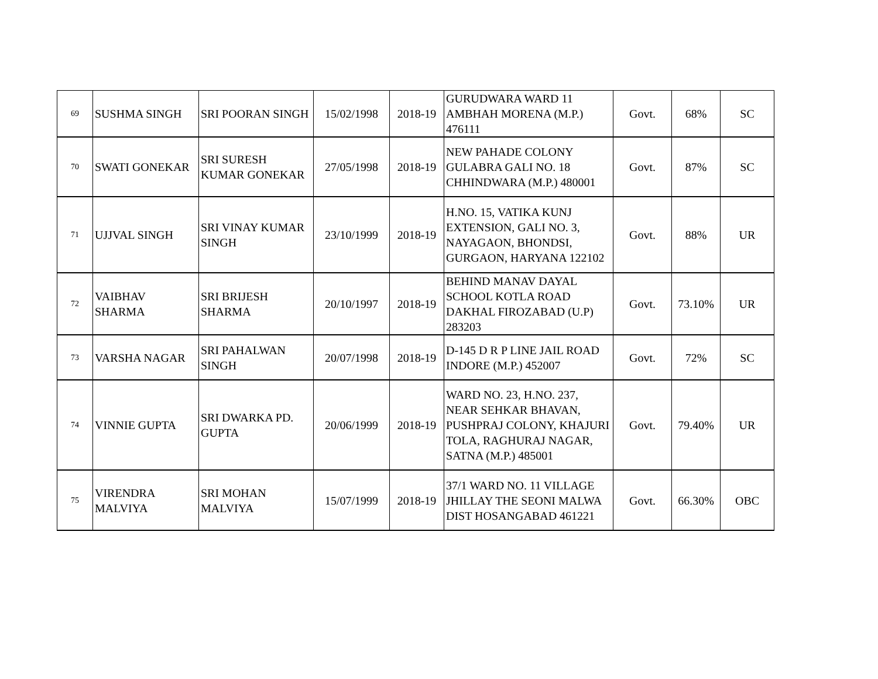| 69 | SUSHMA SINGH | SRI POORAN SINGH | 15/02/1998 | 2018-19 | GURUDWARA WARD 11 AMBHAH MORENA (M.P.) 476111 | Govt. | 68% | SC |
| 70 | SWATI GONEKAR | SRI SURESH KUMAR GONEKAR | 27/05/1998 | 2018-19 | NEW PAHADE COLONY GULABRA GALI NO. 18 CHHINDWARA (M.P.) 480001 | Govt. | 87% | SC |
| 71 | UJJVAL SINGH | SRI VINAY KUMAR SINGH | 23/10/1999 | 2018-19 | H.NO. 15, VATIKA KUNJ EXTENSION, GALI NO. 3, NAYAGAON, BHONDSI, GURGAON, HARYANA 122102 | Govt. | 88% | UR |
| 72 | VAIBHAV SHARMA | SRI BRIJESH SHARMA | 20/10/1997 | 2018-19 | BEHIND MANAV DAYAL SCHOOL KOTLA ROAD DAKHAL FIROZABAD (U.P) 283203 | Govt. | 73.10% | UR |
| 73 | VARSHA NAGAR | SRI PAHALWAN SINGH | 20/07/1998 | 2018-19 | D-145 D R P LINE JAIL ROAD INDORE (M.P.) 452007 | Govt. | 72% | SC |
| 74 | VINNIE GUPTA | SRI DWARKA PD. GUPTA | 20/06/1999 | 2018-19 | WARD NO. 23, H.NO. 237, NEAR SEHKAR BHAVAN, PUSHPRAJ COLONY, KHAJURI TOLA, RAGHURAJ NAGAR, SATNA (M.P.) 485001 | Govt. | 79.40% | UR |
| 75 | VIRENDRA MALVIYA | SRI MOHAN MALVIYA | 15/07/1999 | 2018-19 | 37/1 WARD NO. 11 VILLAGE JHILLAY THE SEONI MALWA DIST HOSANGABAD 461221 | Govt. | 66.30% | OBC |